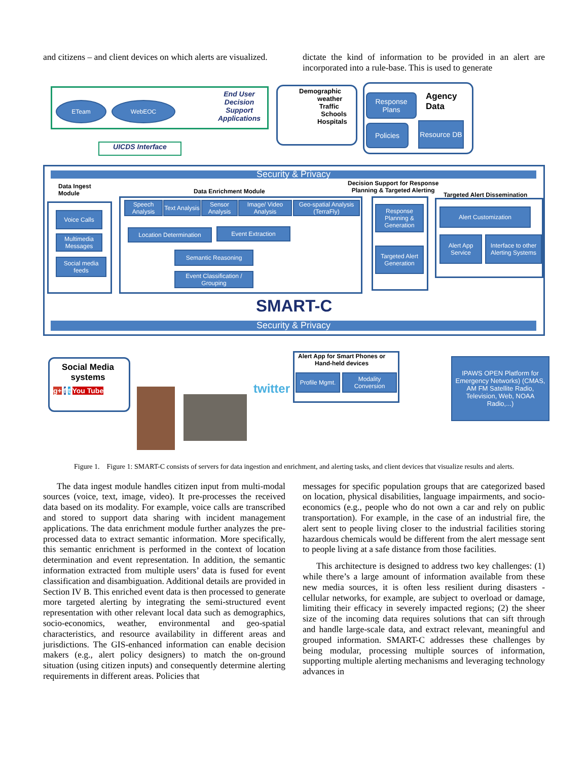and citizens – and client devices on which alerts are visualized.
dictate the kind of information to be provided in an alert are incorporated into a rule-base. This is used to generate
ETeam WebEOC
End User
Decision
Support
Applications
UICDS Interface
Demographic
weather
Traffic
Schools
Hospitals
Response Plans
Agency
Data
Policies
Resource DB
Security & Privacy
Data Ingest
Module
Data Enrichment Module
Decision Support for Response
Planning & Targeted Alerting
Targeted Alert Dissemination
Voice Calls
Multimedia Messages
Social media feeds
Speech Analysis
Text Analysis
Sensor Analysis
Image/ Video Analysis
Geo-spatial Analysis (TerraFly)
Location Determination Event Extraction
Semantic Reasoning
Event Classification / Grouping
Response Planning & Generation
Targeted Alert Generation
Alert Customization
Alert App Service
Interface to other Alerting Systems
SMART-C
Security & Privacy
Social Media
systems
g+ f t You Tube twitter
Alert App for Smart Phones or
Hand-held devices
Profile Mgmt.
Modality Conversion
IPAWS OPEN Platform for Emergency Networks) (CMAS, AM FM Satellite Radio, Television, Web, NOAA Radio,...)
Figure 1. Figure 1: SMART-C consists of servers for data ingestion and enrichment, and alerting tasks, and client devices that visualize results and alerts.
The data ingest module handles citizen input from multi-modal sources (voice, text, image, video). It pre-processes the received data based on its modality. For example, voice calls are transcribed and stored to support data sharing with incident management applications. The data enrichment module further analyzes the pre-processed data to extract semantic information. More specifically, this semantic enrichment is performed in the context of location determination and event representation. In addition, the semantic information extracted from multiple users’ data is fused for event classification and disambiguation. Additional details are provided in Section IV B. This enriched event data is then processed to generate more targeted alerting by integrating the semi-structured event representation with other relevant local data such as demographics, socio-economics, weather, environmental and geo-spatial characteristics, and resource availability in different areas and jurisdictions. The GIS-enhanced information can enable decision makers (e.g., alert policy designers) to match the on-ground situation (using citizen inputs) and consequently determine alerting requirements in different areas. Policies that
messages for specific population groups that are categorized based on location, physical disabilities, language impairments, and socio-economics (e.g., people who do not own a car and rely on public transportation). For example, in the case of an industrial fire, the alert sent to people living closer to the industrial facilities storing hazardous chemicals would be different from the alert message sent to people living at a safe distance from those facilities.
This architecture is designed to address two key challenges: (1) while there’s a large amount of information available from these new media sources, it is often less resilient during disasters - cellular networks, for example, are subject to overload or damage, limiting their efficacy in severely impacted regions; (2) the sheer size of the incoming data requires solutions that can sift through and handle large-scale data, and extract relevant, meaningful and grouped information. SMART-C addresses these challenges by being modular, processing multiple sources of information, supporting multiple alerting mechanisms and leveraging technology advances in